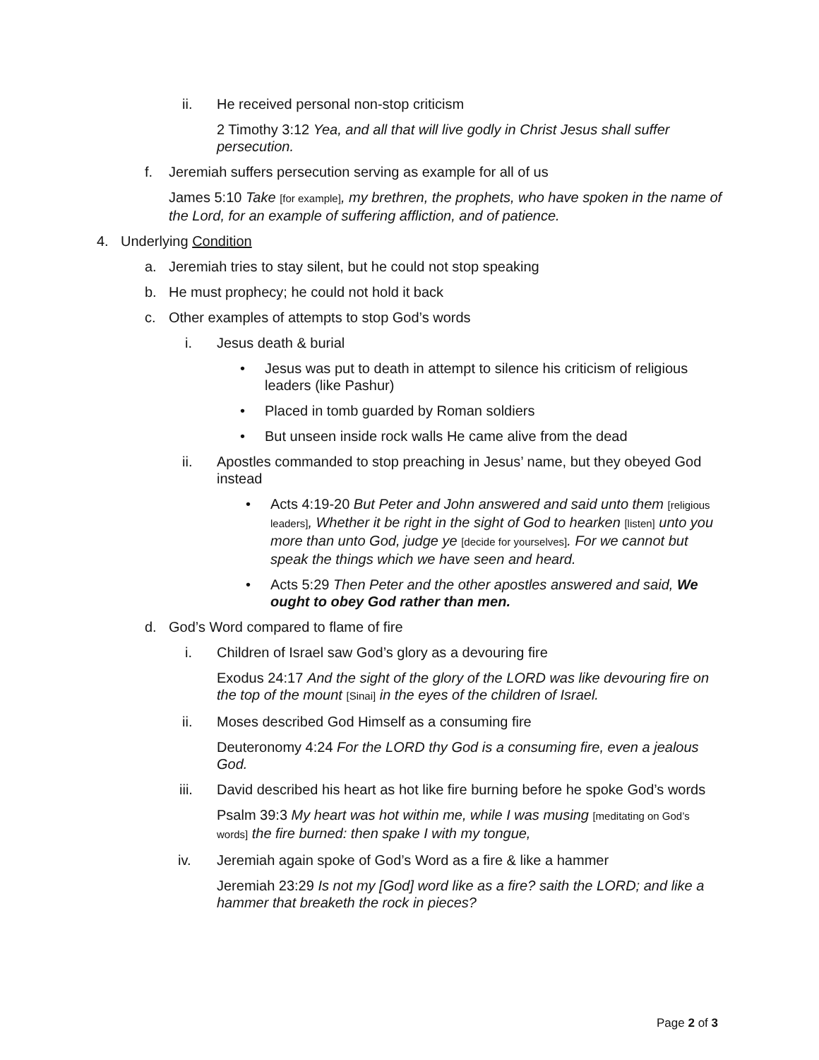ii. He received personal non-stop criticism
2 Timothy 3:12 Yea, and all that will live godly in Christ Jesus shall suffer persecution.
f. Jeremiah suffers persecution serving as example for all of us
James 5:10 Take [for example], my brethren, the prophets, who have spoken in the name of the Lord, for an example of suffering affliction, and of patience.
4. Underlying Condition
a. Jeremiah tries to stay silent, but he could not stop speaking
b. He must prophecy; he could not hold it back
c. Other examples of attempts to stop God’s words
i. Jesus death & burial
• Jesus was put to death in attempt to silence his criticism of religious leaders (like Pashur)
• Placed in tomb guarded by Roman soldiers
• But unseen inside rock walls He came alive from the dead
ii. Apostles commanded to stop preaching in Jesus’ name, but they obeyed God instead
• Acts 4:19-20 But Peter and John answered and said unto them [religious leaders], Whether it be right in the sight of God to hearken [listen] unto you more than unto God, judge ye [decide for yourselves]. For we cannot but speak the things which we have seen and heard.
• Acts 5:29 Then Peter and the other apostles answered and said, We ought to obey God rather than men.
d. God’s Word compared to flame of fire
i. Children of Israel saw God’s glory as a devouring fire
Exodus 24:17 And the sight of the glory of the LORD was like devouring fire on the top of the mount [Sinai] in the eyes of the children of Israel.
ii. Moses described God Himself as a consuming fire
Deuteronomy 4:24 For the LORD thy God is a consuming fire, even a jealous God.
iii. David described his heart as hot like fire burning before he spoke God’s words
Psalm 39:3 My heart was hot within me, while I was musing [meditating on God’s words] the fire burned: then spake I with my tongue,
iv. Jeremiah again spoke of God’s Word as a fire & like a hammer
Jeremiah 23:29 Is not my [God] word like as a fire? saith the LORD; and like a hammer that breaketh the rock in pieces?
Page 2 of 3